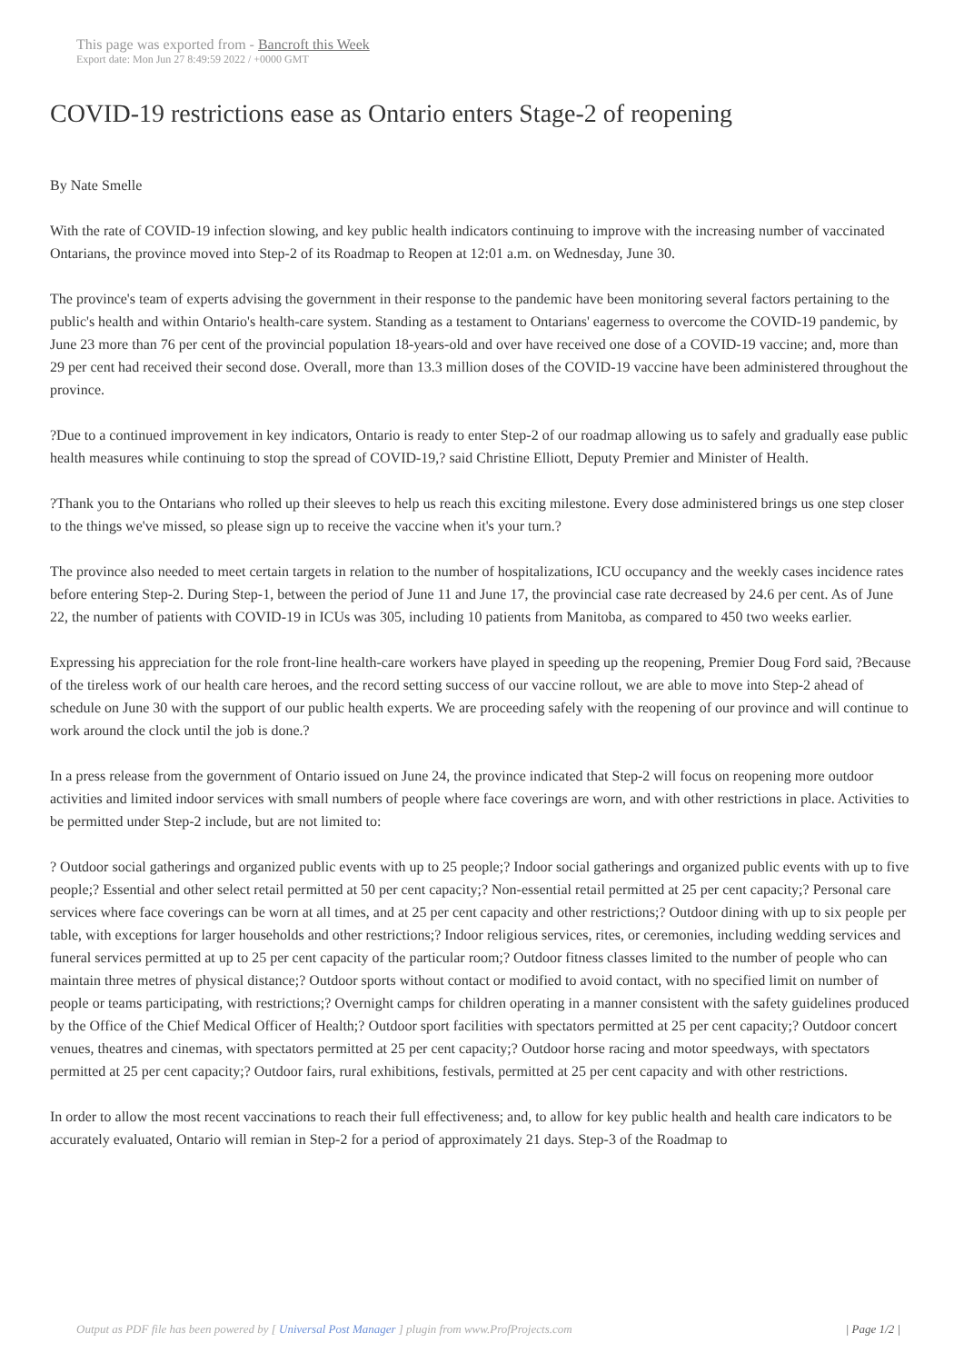This page was exported from - Bancroft this Week
Export date: Mon Jun 27 8:49:59 2022 / +0000 GMT
COVID-19 restrictions ease as Ontario enters Stage-2 of reopening
By Nate Smelle
With the rate of COVID-19 infection slowing, and key public health indicators continuing to improve with the increasing number of vaccinated Ontarians, the province moved into Step-2 of its Roadmap to Reopen at 12:01 a.m. on Wednesday, June 30.
The province's team of experts advising the government in their response to the pandemic have been monitoring several factors pertaining to the public's health and within Ontario's health-care system. Standing as a testament to Ontarians' eagerness to overcome the COVID-19 pandemic, by June 23 more than 76 per cent of the provincial population 18-years-old and over have received one dose of a COVID-19 vaccine; and, more than 29 per cent had received their second dose. Overall, more than 13.3 million doses of the COVID-19 vaccine have been administered throughout the province.
?Due to a continued improvement in key indicators, Ontario is ready to enter Step-2 of our roadmap allowing us to safely and gradually ease public health measures while continuing to stop the spread of COVID-19,? said Christine Elliott, Deputy Premier and Minister of Health.
?Thank you to the Ontarians who rolled up their sleeves to help us reach this exciting milestone. Every dose administered brings us one step closer to the things we've missed, so please sign up to receive the vaccine when it's your turn.?
The province also needed to meet certain targets in relation to the number of hospitalizations, ICU occupancy and the weekly cases incidence rates before entering Step-2. During Step-1, between the period of June 11 and June 17, the provincial case rate decreased by 24.6 per cent. As of June 22, the number of patients with COVID-19 in ICUs was 305, including 10 patients from Manitoba, as compared to 450 two weeks earlier.
Expressing his appreciation for the role front-line health-care workers have played in speeding up the reopening, Premier Doug Ford said, ?Because of the tireless work of our health care heroes, and the record setting success of our vaccine rollout, we are able to move into Step-2 ahead of schedule on June 30 with the support of our public health experts. We are proceeding safely with the reopening of our province and will continue to work around the clock until the job is done.?
In a press release from the government of Ontario issued on June 24, the province indicated that Step-2 will focus on reopening more outdoor activities and limited indoor services with small numbers of people where face coverings are worn, and with other restrictions in place. Activities to be permitted under Step-2 include, but are not limited to:
? Outdoor social gatherings and organized public events with up to 25 people;? Indoor social gatherings and organized public events with up to five people;? Essential and other select retail permitted at 50 per cent capacity;? Non-essential retail permitted at 25 per cent capacity;? Personal care services where face coverings can be worn at all times, and at 25 per cent capacity and other restrictions;? Outdoor dining with up to six people per table, with exceptions for larger households and other restrictions;? Indoor religious services, rites, or ceremonies, including wedding services and funeral services permitted at up to 25 per cent capacity of the particular room;? Outdoor fitness classes limited to the number of people who can maintain three metres of physical distance;? Outdoor sports without contact or modified to avoid contact, with no specified limit on number of people or teams participating, with restrictions;? Overnight camps for children operating in a manner consistent with the safety guidelines produced by the Office of the Chief Medical Officer of Health;? Outdoor sport facilities with spectators permitted at 25 per cent capacity;? Outdoor concert venues, theatres and cinemas, with spectators permitted at 25 per cent capacity;? Outdoor horse racing and motor speedways, with spectators permitted at 25 per cent capacity;? Outdoor fairs, rural exhibitions, festivals, permitted at 25 per cent capacity and with other restrictions.
In order to allow the most recent vaccinations to reach their full effectiveness; and, to allow for key public health and health care indicators to be accurately evaluated, Ontario will remian in Step-2 for a period of approximately 21 days. Step-3 of the Roadmap to
Output as PDF file has been powered by [ Universal Post Manager ] plugin from www.ProfProjects.com
| Page 1/2 |